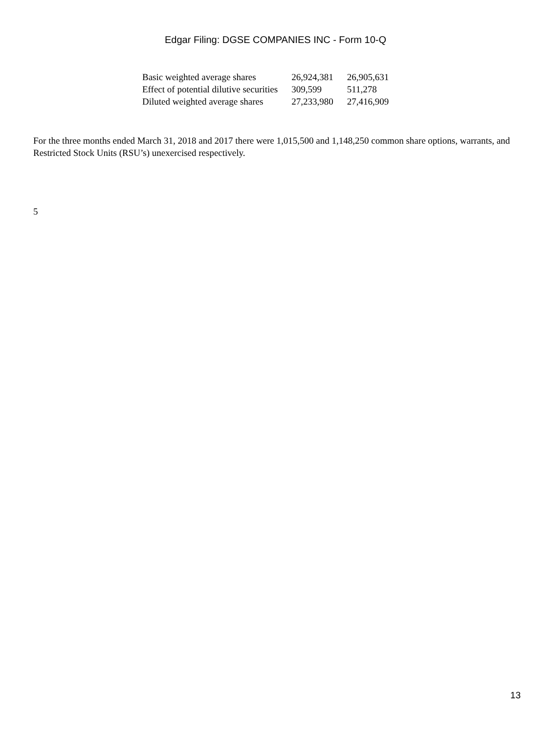Edgar Filing: DGSE COMPANIES INC - Form 10-Q
| Basic weighted average shares | 26,924,381 | 26,905,631 |
| Effect of potential dilutive securities | 309,599 | 511,278 |
| Diluted weighted average shares | 27,233,980 | 27,416,909 |
For the three months ended March 31, 2018 and 2017 there were 1,015,500 and 1,148,250 common share options, warrants, and Restricted Stock Units (RSU’s) unexercised respectively.
5
13